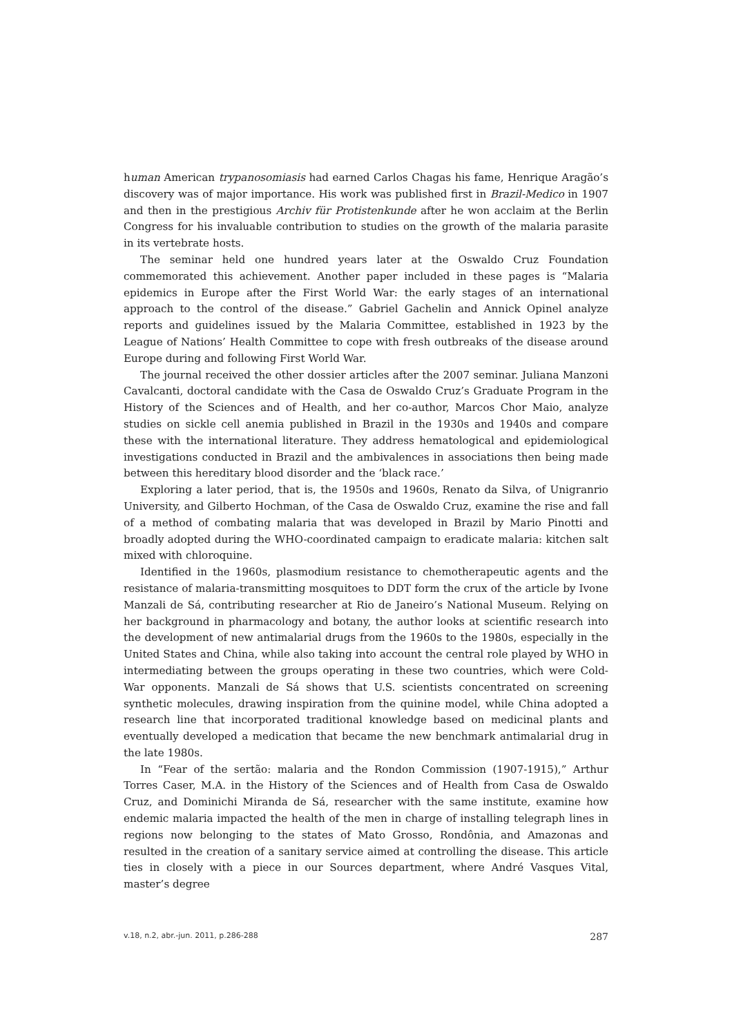human American trypanosomiasis had earned Carlos Chagas his fame, Henrique Aragão’s discovery was of major importance. His work was published first in Brazil-Medico in 1907 and then in the prestigious Archiv für Protistenkunde after he won acclaim at the Berlin Congress for his invaluable contribution to studies on the growth of the malaria parasite in its vertebrate hosts.
The seminar held one hundred years later at the Oswaldo Cruz Foundation commemorated this achievement. Another paper included in these pages is “Malaria epidemics in Europe after the First World War: the early stages of an international approach to the control of the disease.” Gabriel Gachelin and Annick Opinel analyze reports and guidelines issued by the Malaria Committee, established in 1923 by the League of Nations’ Health Committee to cope with fresh outbreaks of the disease around Europe during and following First World War.
The journal received the other dossier articles after the 2007 seminar. Juliana Manzoni Cavalcanti, doctoral candidate with the Casa de Oswaldo Cruz’s Graduate Program in the History of the Sciences and of Health, and her co-author, Marcos Chor Maio, analyze studies on sickle cell anemia published in Brazil in the 1930s and 1940s and compare these with the international literature. They address hematological and epidemiological investigations conducted in Brazil and the ambivalences in associations then being made between this hereditary blood disorder and the ‘black race.’
Exploring a later period, that is, the 1950s and 1960s, Renato da Silva, of Unigranrio University, and Gilberto Hochman, of the Casa de Oswaldo Cruz, examine the rise and fall of a method of combating malaria that was developed in Brazil by Mario Pinotti and broadly adopted during the WHO-coordinated campaign to eradicate malaria: kitchen salt mixed with chloroquine.
Identified in the 1960s, plasmodium resistance to chemotherapeutic agents and the resistance of malaria-transmitting mosquitoes to DDT form the crux of the article by Ivone Manzali de Sá, contributing researcher at Rio de Janeiro’s National Museum. Relying on her background in pharmacology and botany, the author looks at scientific research into the development of new antimalarial drugs from the 1960s to the 1980s, especially in the United States and China, while also taking into account the central role played by WHO in intermediating between the groups operating in these two countries, which were Cold-War opponents. Manzali de Sá shows that U.S. scientists concentrated on screening synthetic molecules, drawing inspiration from the quinine model, while China adopted a research line that incorporated traditional knowledge based on medicinal plants and eventually developed a medication that became the new benchmark antimalarial drug in the late 1980s.
In “Fear of the sertão: malaria and the Rondon Commission (1907-1915),” Arthur Torres Caser, M.A. in the History of the Sciences and of Health from Casa de Oswaldo Cruz, and Dominichi Miranda de Sá, researcher with the same institute, examine how endemic malaria impacted the health of the men in charge of installing telegraph lines in regions now belonging to the states of Mato Grosso, Rondônia, and Amazonas and resulted in the creation of a sanitary service aimed at controlling the disease. This article ties in closely with a piece in our Sources department, where André Vasques Vital, master’s degree
v.18, n.2, abr.-jun. 2011, p.286-288 287